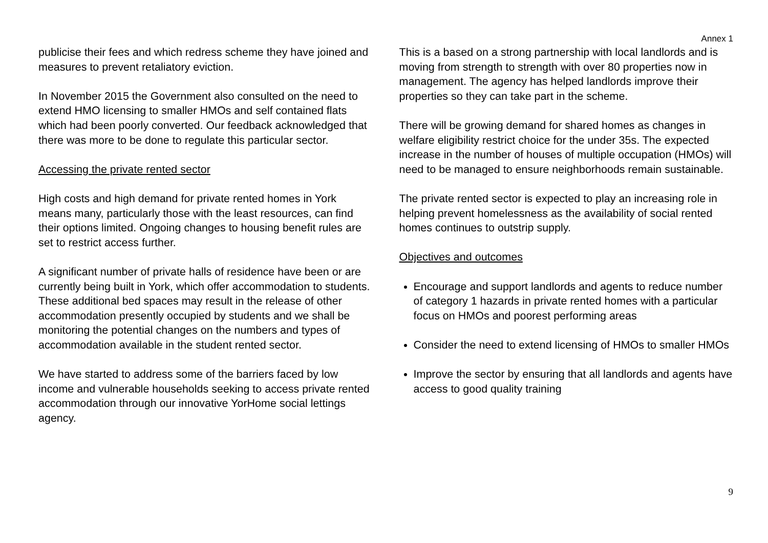Annex 1
publicise their fees and which redress scheme they have joined and measures to prevent retaliatory eviction.
In November 2015 the Government also consulted on the need to extend HMO licensing to smaller HMOs and self contained flats which had been poorly converted. Our feedback acknowledged that there was more to be done to regulate this particular sector.
Accessing the private rented sector
High costs and high demand for private rented homes in York means many, particularly those with the least resources, can find their options limited. Ongoing changes to housing benefit rules are set to restrict access further.
A significant number of private halls of residence have been or are currently being built in York, which offer accommodation to students. These additional bed spaces may result in the release of other accommodation presently occupied by students and we shall be monitoring the potential changes on the numbers and types of accommodation available in the student rented sector.
We have started to address some of the barriers faced by low income and vulnerable households seeking to access private rented accommodation through our innovative YorHome social lettings agency.
This is a based on a strong partnership with local landlords and is moving from strength to strength with over 80 properties now in management. The agency has helped landlords improve their properties so they can take part in the scheme.
There will be growing demand for shared homes as changes in welfare eligibility restrict choice for the under 35s. The expected increase in the number of houses of multiple occupation (HMOs) will need to be managed to ensure neighborhoods remain sustainable.
The private rented sector is expected to play an increasing role in helping prevent homelessness as the availability of social rented homes continues to outstrip supply.
Objectives and outcomes
Encourage and support landlords and agents to reduce number of category 1 hazards in private rented homes with a particular focus on HMOs and poorest performing areas
Consider the need to extend licensing of HMOs to smaller HMOs
Improve the sector by ensuring that all landlords and agents have access to good quality training
9